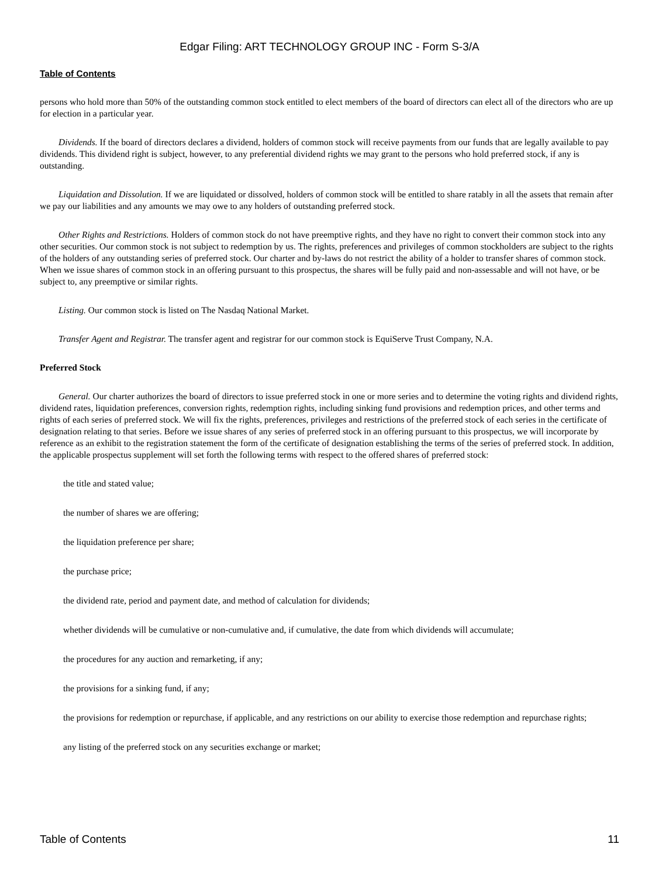Edgar Filing: ART TECHNOLOGY GROUP INC - Form S-3/A
Table of Contents
persons who hold more than 50% of the outstanding common stock entitled to elect members of the board of directors can elect all of the directors who are up for election in a particular year.
Dividends. If the board of directors declares a dividend, holders of common stock will receive payments from our funds that are legally available to pay dividends. This dividend right is subject, however, to any preferential dividend rights we may grant to the persons who hold preferred stock, if any is outstanding.
Liquidation and Dissolution. If we are liquidated or dissolved, holders of common stock will be entitled to share ratably in all the assets that remain after we pay our liabilities and any amounts we may owe to any holders of outstanding preferred stock.
Other Rights and Restrictions. Holders of common stock do not have preemptive rights, and they have no right to convert their common stock into any other securities. Our common stock is not subject to redemption by us. The rights, preferences and privileges of common stockholders are subject to the rights of the holders of any outstanding series of preferred stock. Our charter and by-laws do not restrict the ability of a holder to transfer shares of common stock. When we issue shares of common stock in an offering pursuant to this prospectus, the shares will be fully paid and non-assessable and will not have, or be subject to, any preemptive or similar rights.
Listing. Our common stock is listed on The Nasdaq National Market.
Transfer Agent and Registrar. The transfer agent and registrar for our common stock is EquiServe Trust Company, N.A.
Preferred Stock
General. Our charter authorizes the board of directors to issue preferred stock in one or more series and to determine the voting rights and dividend rights, dividend rates, liquidation preferences, conversion rights, redemption rights, including sinking fund provisions and redemption prices, and other terms and rights of each series of preferred stock. We will fix the rights, preferences, privileges and restrictions of the preferred stock of each series in the certificate of designation relating to that series. Before we issue shares of any series of preferred stock in an offering pursuant to this prospectus, we will incorporate by reference as an exhibit to the registration statement the form of the certificate of designation establishing the terms of the series of preferred stock. In addition, the applicable prospectus supplement will set forth the following terms with respect to the offered shares of preferred stock:
the title and stated value;
the number of shares we are offering;
the liquidation preference per share;
the purchase price;
the dividend rate, period and payment date, and method of calculation for dividends;
whether dividends will be cumulative or non-cumulative and, if cumulative, the date from which dividends will accumulate;
the procedures for any auction and remarketing, if any;
the provisions for a sinking fund, if any;
the provisions for redemption or repurchase, if applicable, and any restrictions on our ability to exercise those redemption and repurchase rights;
any listing of the preferred stock on any securities exchange or market;
Table of Contents 11